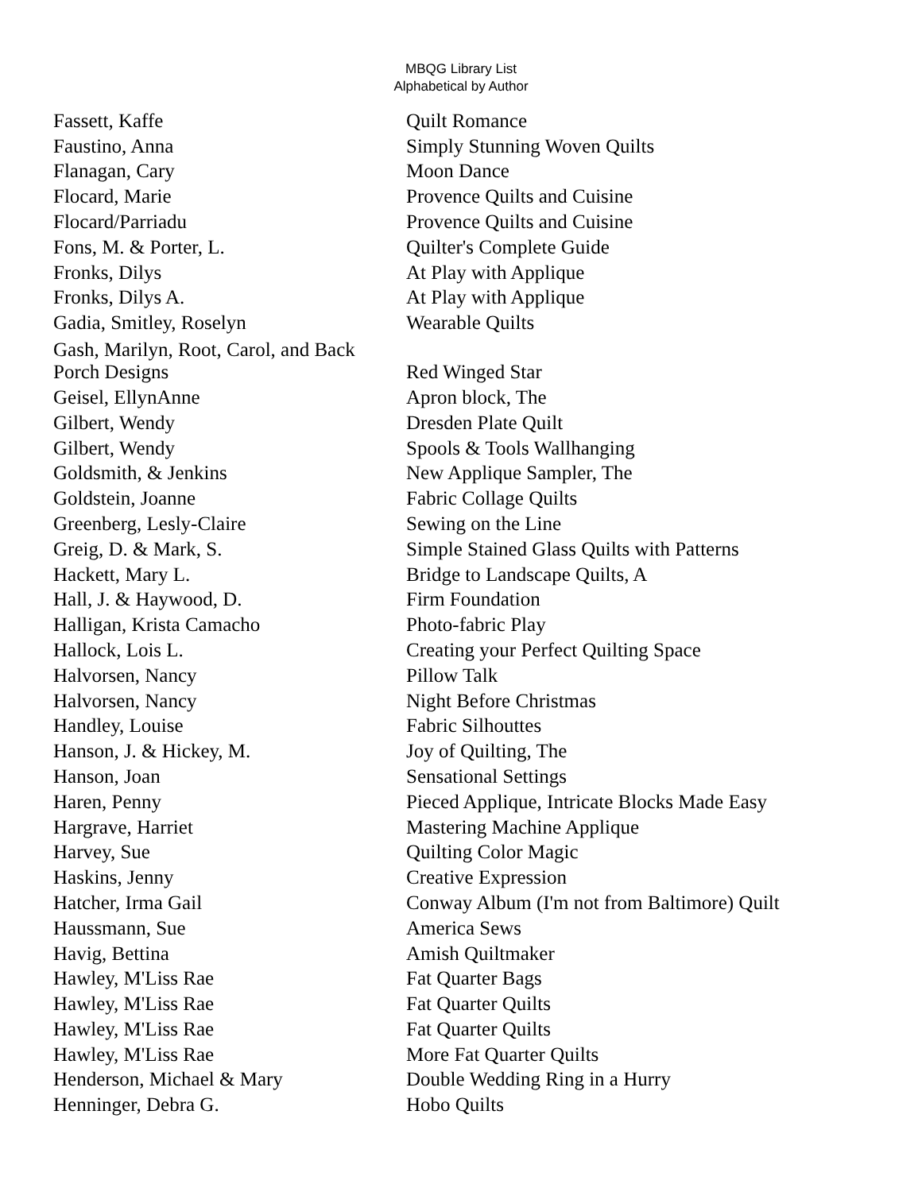MBQG Library List
Alphabetical by Author
| Fassett, Kaffe | Quilt Romance |
| Faustino, Anna | Simply Stunning Woven Quilts |
| Flanagan, Cary | Moon Dance |
| Flocard, Marie | Provence Quilts and Cuisine |
| Flocard/Parriadu | Provence Quilts and Cuisine |
| Fons, M. & Porter, L. | Quilter's Complete Guide |
| Fronks, Dilys | At Play with Applique |
| Fronks, Dilys A. | At Play with Applique |
| Gadia, Smitley, Roselyn | Wearable Quilts |
| Gash, Marilyn, Root, Carol, and Back Porch Designs | Red Winged Star |
| Geisel, EllynAnne | Apron block, The |
| Gilbert, Wendy | Dresden Plate Quilt |
| Gilbert, Wendy | Spools & Tools Wallhanging |
| Goldsmith, & Jenkins | New Applique Sampler, The |
| Goldstein, Joanne | Fabric Collage Quilts |
| Greenberg, Lesly-Claire | Sewing on the Line |
| Greig, D. & Mark, S. | Simple Stained Glass Quilts with Patterns |
| Hackett, Mary L. | Bridge to Landscape Quilts, A |
| Hall, J. & Haywood, D. | Firm Foundation |
| Halligan, Krista Camacho | Photo-fabric Play |
| Hallock, Lois L. | Creating your Perfect Quilting Space |
| Halvorsen, Nancy | Pillow Talk |
| Halvorsen, Nancy | Night Before Christmas |
| Handley, Louise | Fabric Silhouttes |
| Hanson, J. & Hickey, M. | Joy of Quilting, The |
| Hanson, Joan | Sensational Settings |
| Haren, Penny | Pieced Applique, Intricate Blocks Made Easy |
| Hargrave, Harriet | Mastering Machine Applique |
| Harvey, Sue | Quilting Color Magic |
| Haskins, Jenny | Creative Expression |
| Hatcher, Irma Gail | Conway Album (I'm not from Baltimore) Quilt |
| Haussmann, Sue | America Sews |
| Havig, Bettina | Amish Quiltmaker |
| Hawley, M'Liss Rae | Fat Quarter Bags |
| Hawley, M'Liss Rae | Fat Quarter Quilts |
| Hawley, M'Liss Rae | Fat Quarter Quilts |
| Hawley, M'Liss Rae | More Fat Quarter Quilts |
| Henderson, Michael & Mary | Double Wedding Ring in a Hurry |
| Henninger, Debra G. | Hobo Quilts |